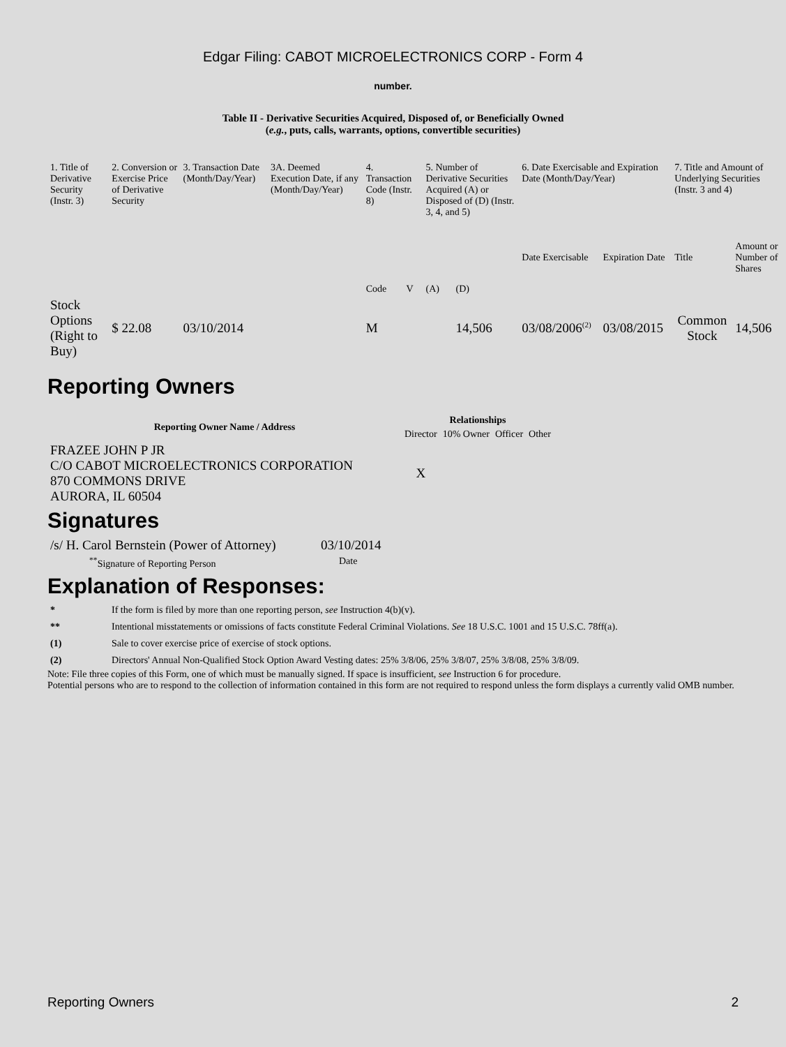Edgar Filing: CABOT MICROELECTRONICS CORP - Form 4
number.
Table II - Derivative Securities Acquired, Disposed of, or Beneficially Owned
(e.g., puts, calls, warrants, options, convertible securities)
| 1. Title of Derivative Security (Instr. 3) | 2. Conversion or Exercise Price of Derivative Security | 3. Transaction Date (Month/Day/Year) | 3A. Deemed Execution Date, if any (Month/Day/Year) | 4. Transaction Code (Instr. 8) | | 5. Number of Derivative Securities Acquired (A) or Disposed of (D) (Instr. 3, 4, and 5) | | 6. Date Exercisable and Expiration Date (Month/Day/Year) | | 7. Title and Amount of Underlying Securities (Instr. 3 and 4) | |
| | | | | Code | V | (A) | (D) | Date Exercisable | Expiration Date | Title | Amount or Number of Shares |
| Stock Options (Right to Buy) | $ 22.08 | 03/10/2014 | | M | | | 14,506 | 03/08/2006<sup>(2)</sup> | 03/08/2015 | Common Stock | 14,506 |
Reporting Owners
| Reporting Owner Name / Address | Relationships | | | |
| --- | --- | --- | --- | --- |
| | Director | 10% Owner | Officer | Other |
| FRAZEE JOHN P JR C/O CABOT MICROELECTRONICS CORPORATION 870 COMMONS DRIVE AURORA, IL 60504 | X | | | |
Signatures
| /s/ H. Carol Bernstein (Power of Attorney) | 03/10/2014 |
| <sup>**</sup> Signature of Reporting Person | Date |
Explanation of Responses:
| * | If the form is filed by more than one reporting person, see Instruction 4(b)(v). |
| ** | Intentional misstatements or omissions of facts constitute Federal Criminal Violations. See 18 U.S.C. 1001 and 15 U.S.C. 78ff(a). |
| (1) | Sale to cover exercise price of exercise of stock options. |
| (2) | Directors' Annual Non-Qualified Stock Option Award Vesting dates: 25% 3/8/06, 25% 3/8/07, 25% 3/8/08, 25% 3/8/09. |
Note: File three copies of this Form, one of which must be manually signed. If space is insufficient, see Instruction 6 for procedure.
Potential persons who are to respond to the collection of information contained in this form are not required to respond unless the form displays a currently valid OMB number.
Reporting Owners 2